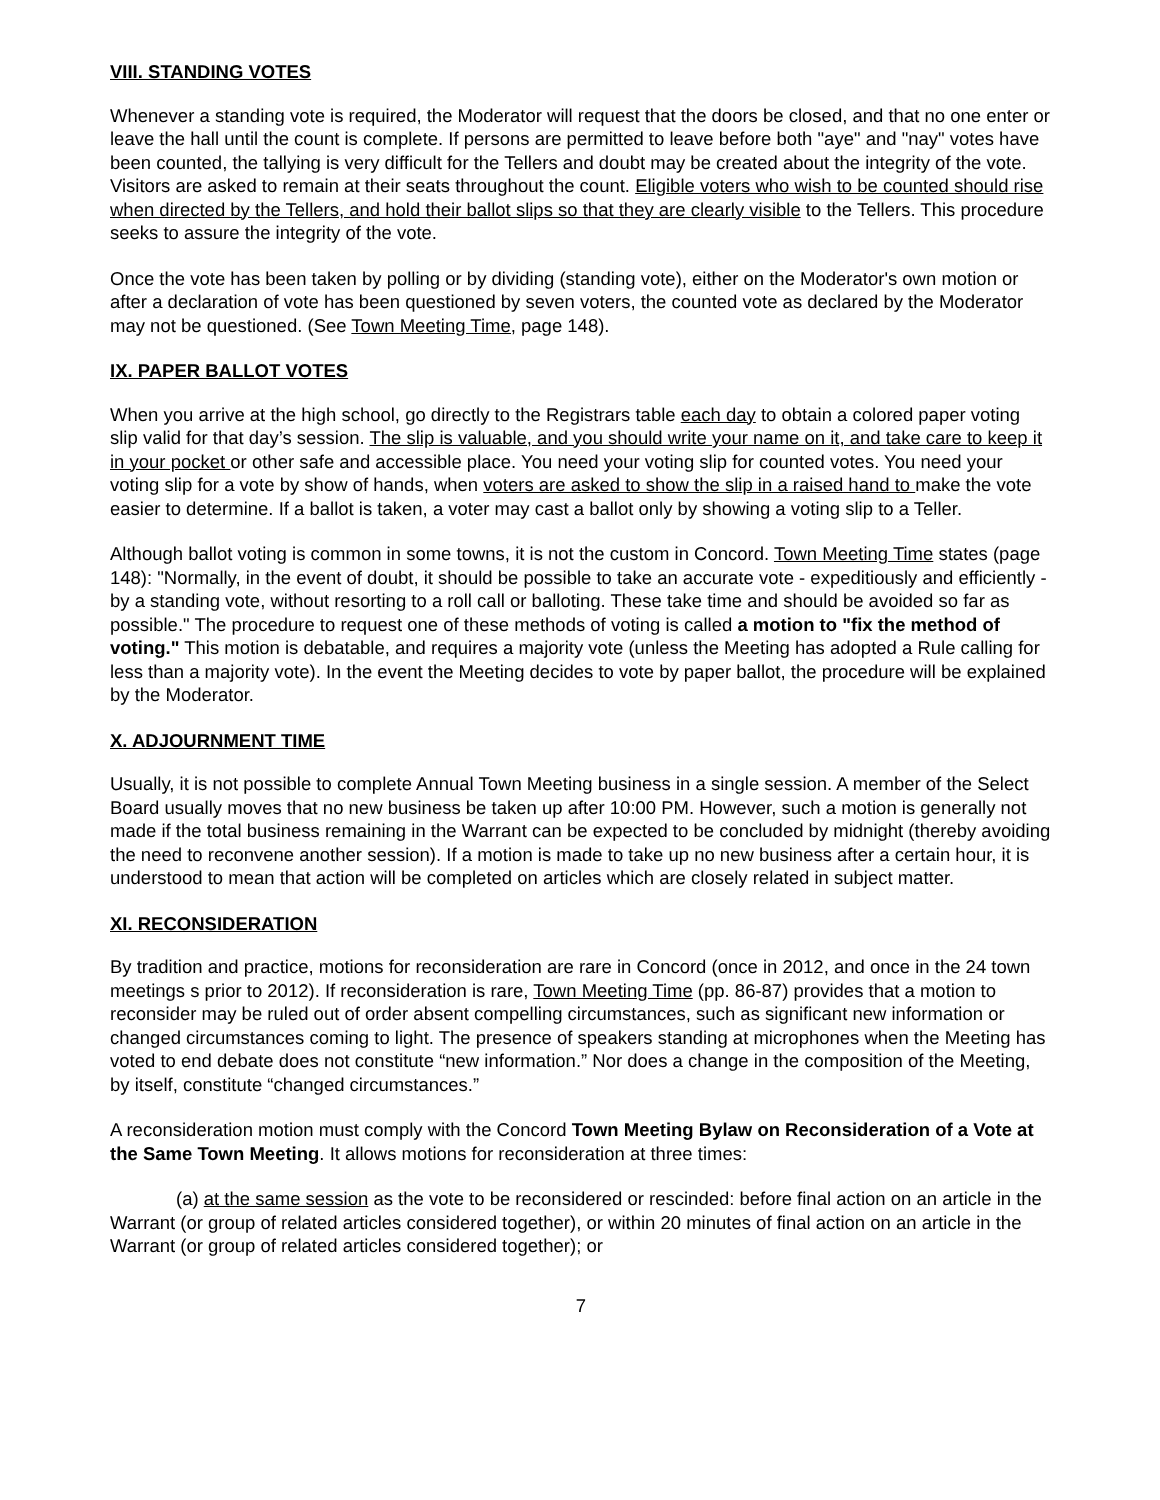VIII. STANDING VOTES
Whenever a standing vote is required, the Moderator will request that the doors be closed, and that no one enter or leave the hall until the count is complete. If persons are permitted to leave before both "aye" and "nay" votes have been counted, the tallying is very difficult for the Tellers and doubt may be created about the integrity of the vote. Visitors are asked to remain at their seats throughout the count. Eligible voters who wish to be counted should rise when directed by the Tellers, and hold their ballot slips so that they are clearly visible to the Tellers. This procedure seeks to assure the integrity of the vote.
Once the vote has been taken by polling or by dividing (standing vote), either on the Moderator's own motion or after a declaration of vote has been questioned by seven voters, the counted vote as declared by the Moderator may not be questioned. (See Town Meeting Time, page 148).
IX. PAPER BALLOT VOTES
When you arrive at the high school, go directly to the Registrars table each day to obtain a colored paper voting slip valid for that day’s session. The slip is valuable, and you should write your name on it, and take care to keep it in your pocket or other safe and accessible place. You need your voting slip for counted votes. You need your voting slip for a vote by show of hands, when voters are asked to show the slip in a raised hand to make the vote easier to determine. If a ballot is taken, a voter may cast a ballot only by showing a voting slip to a Teller.
Although ballot voting is common in some towns, it is not the custom in Concord. Town Meeting Time states (page 148): "Normally, in the event of doubt, it should be possible to take an accurate vote - expeditiously and efficiently - by a standing vote, without resorting to a roll call or balloting. These take time and should be avoided so far as possible." The procedure to request one of these methods of voting is called a motion to "fix the method of voting." This motion is debatable, and requires a majority vote (unless the Meeting has adopted a Rule calling for less than a majority vote). In the event the Meeting decides to vote by paper ballot, the procedure will be explained by the Moderator.
X. ADJOURNMENT TIME
Usually, it is not possible to complete Annual Town Meeting business in a single session. A member of the Select Board usually moves that no new business be taken up after 10:00 PM. However, such a motion is generally not made if the total business remaining in the Warrant can be expected to be concluded by midnight (thereby avoiding the need to reconvene another session). If a motion is made to take up no new business after a certain hour, it is understood to mean that action will be completed on articles which are closely related in subject matter.
XI. RECONSIDERATION
By tradition and practice, motions for reconsideration are rare in Concord (once in 2012, and once in the 24 town meetings s prior to 2012). If reconsideration is rare, Town Meeting Time (pp. 86-87) provides that a motion to reconsider may be ruled out of order absent compelling circumstances, such as significant new information or changed circumstances coming to light. The presence of speakers standing at microphones when the Meeting has voted to end debate does not constitute “new information.” Nor does a change in the composition of the Meeting, by itself, constitute “changed circumstances.”
A reconsideration motion must comply with the Concord Town Meeting Bylaw on Reconsideration of a Vote at the Same Town Meeting. It allows motions for reconsideration at three times:
(a) at the same session as the vote to be reconsidered or rescinded: before final action on an article in the Warrant (or group of related articles considered together), or within 20 minutes of final action on an article in the Warrant (or group of related articles considered together); or
7